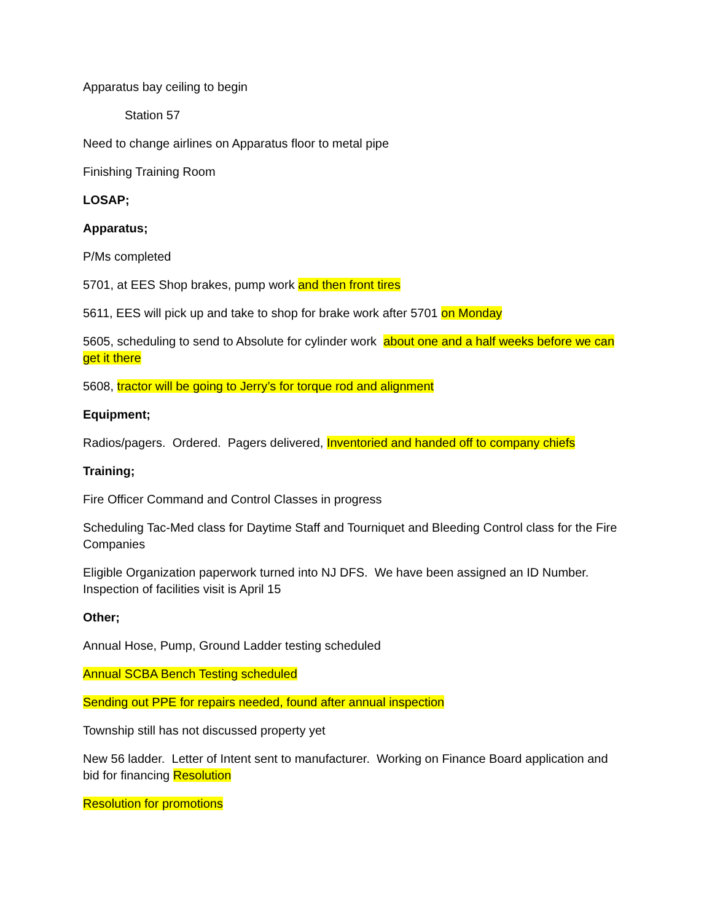Apparatus bay ceiling to begin
Station 57
Need to change airlines on Apparatus floor to metal pipe
Finishing Training Room
LOSAP;
Apparatus;
P/Ms completed
5701, at EES Shop brakes, pump work and then front tires
5611, EES will pick up and take to shop for brake work after 5701 on Monday
5605, scheduling to send to Absolute for cylinder work about one and a half weeks before we can get it there
5608, tractor will be going to Jerry’s for torque rod and alignment
Equipment;
Radios/pagers. Ordered. Pagers delivered, Inventoried and handed off to company chiefs
Training;
Fire Officer Command and Control Classes in progress
Scheduling Tac-Med class for Daytime Staff and Tourniquet and Bleeding Control class for the Fire Companies
Eligible Organization paperwork turned into NJ DFS. We have been assigned an ID Number. Inspection of facilities visit is April 15
Other;
Annual Hose, Pump, Ground Ladder testing scheduled
Annual SCBA Bench Testing scheduled
Sending out PPE for repairs needed, found after annual inspection
Township still has not discussed property yet
New 56 ladder. Letter of Intent sent to manufacturer. Working on Finance Board application and bid for financing Resolution
Resolution for promotions